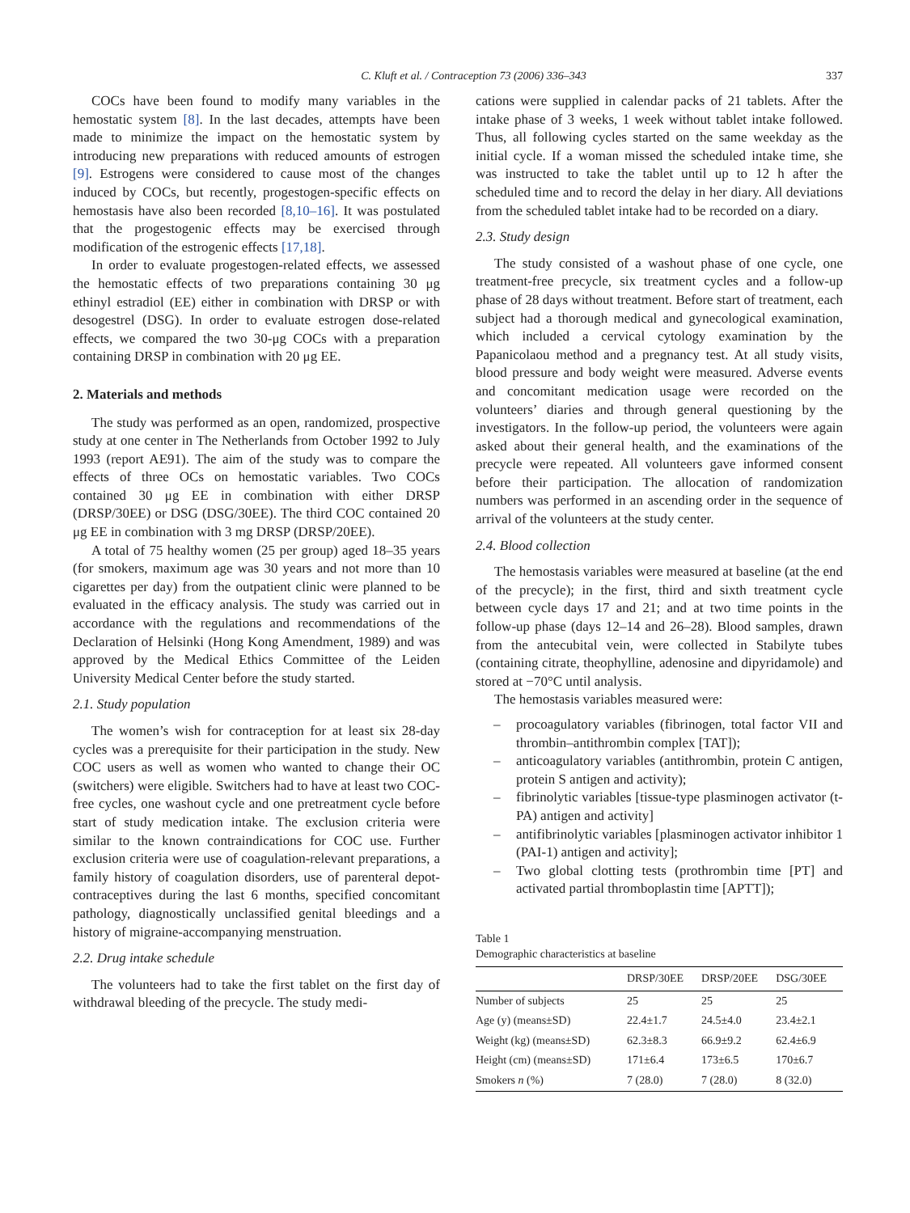C. Kluft et al. / Contraception 73 (2006) 336–343 337
COCs have been found to modify many variables in the hemostatic system [8]. In the last decades, attempts have been made to minimize the impact on the hemostatic system by introducing new preparations with reduced amounts of estrogen [9]. Estrogens were considered to cause most of the changes induced by COCs, but recently, progestogen-specific effects on hemostasis have also been recorded [8,10–16]. It was postulated that the progestogenic effects may be exercised through modification of the estrogenic effects [17,18].
In order to evaluate progestogen-related effects, we assessed the hemostatic effects of two preparations containing 30 μg ethinyl estradiol (EE) either in combination with DRSP or with desogestrel (DSG). In order to evaluate estrogen dose-related effects, we compared the two 30-μg COCs with a preparation containing DRSP in combination with 20 μg EE.
2. Materials and methods
The study was performed as an open, randomized, prospective study at one center in The Netherlands from October 1992 to July 1993 (report AE91). The aim of the study was to compare the effects of three OCs on hemostatic variables. Two COCs contained 30 μg EE in combination with either DRSP (DRSP/30EE) or DSG (DSG/30EE). The third COC contained 20 μg EE in combination with 3 mg DRSP (DRSP/20EE).
A total of 75 healthy women (25 per group) aged 18–35 years (for smokers, maximum age was 30 years and not more than 10 cigarettes per day) from the outpatient clinic were planned to be evaluated in the efficacy analysis. The study was carried out in accordance with the regulations and recommendations of the Declaration of Helsinki (Hong Kong Amendment, 1989) and was approved by the Medical Ethics Committee of the Leiden University Medical Center before the study started.
2.1. Study population
The women’s wish for contraception for at least six 28-day cycles was a prerequisite for their participation in the study. New COC users as well as women who wanted to change their OC (switchers) were eligible. Switchers had to have at least two COC-free cycles, one washout cycle and one pretreatment cycle before start of study medication intake. The exclusion criteria were similar to the known contraindications for COC use. Further exclusion criteria were use of coagulation-relevant preparations, a family history of coagulation disorders, use of parenteral depot-contraceptives during the last 6 months, specified concomitant pathology, diagnostically unclassified genital bleedings and a history of migraine-accompanying menstruation.
2.2. Drug intake schedule
The volunteers had to take the first tablet on the first day of withdrawal bleeding of the precycle. The study medi-
cations were supplied in calendar packs of 21 tablets. After the intake phase of 3 weeks, 1 week without tablet intake followed. Thus, all following cycles started on the same weekday as the initial cycle. If a woman missed the scheduled intake time, she was instructed to take the tablet until up to 12 h after the scheduled time and to record the delay in her diary. All deviations from the scheduled tablet intake had to be recorded on a diary.
2.3. Study design
The study consisted of a washout phase of one cycle, one treatment-free precycle, six treatment cycles and a follow-up phase of 28 days without treatment. Before start of treatment, each subject had a thorough medical and gynecological examination, which included a cervical cytology examination by the Papanicolaou method and a pregnancy test. At all study visits, blood pressure and body weight were measured. Adverse events and concomitant medication usage were recorded on the volunteers’ diaries and through general questioning by the investigators. In the follow-up period, the volunteers were again asked about their general health, and the examinations of the precycle were repeated. All volunteers gave informed consent before their participation. The allocation of randomization numbers was performed in an ascending order in the sequence of arrival of the volunteers at the study center.
2.4. Blood collection
The hemostasis variables were measured at baseline (at the end of the precycle); in the first, third and sixth treatment cycle between cycle days 17 and 21; and at two time points in the follow-up phase (days 12–14 and 26–28). Blood samples, drawn from the antecubital vein, were collected in Stabilyte tubes (containing citrate, theophylline, adenosine and dipyridamole) and stored at −70°C until analysis.
The hemostasis variables measured were:
– procoagulatory variables (fibrinogen, total factor VII and thrombin–antithrombin complex [TAT]);
– anticoagulatory variables (antithrombin, protein C antigen, protein S antigen and activity);
– fibrinolytic variables [tissue-type plasminogen activator (t-PA) antigen and activity]
– antifibrinolytic variables [plasminogen activator inhibitor 1 (PAI-1) antigen and activity];
– Two global clotting tests (prothrombin time [PT] and activated partial thromboplastin time [APTT]);
Table 1
Demographic characteristics at baseline
| | DRSP/30EE | DRSP/20EE | DSG/30EE |
| --- | --- | --- | --- |
| Number of subjects | 25 | 25 | 25 |
| Age (y) (means±SD) | 22.4±1.7 | 24.5±4.0 | 23.4±2.1 |
| Weight (kg) (means±SD) | 62.3±8.3 | 66.9±9.2 | 62.4±6.9 |
| Height (cm) (means±SD) | 171±6.4 | 173±6.5 | 170±6.7 |
| Smokers n (%) | 7 (28.0) | 7 (28.0) | 8 (32.0) |